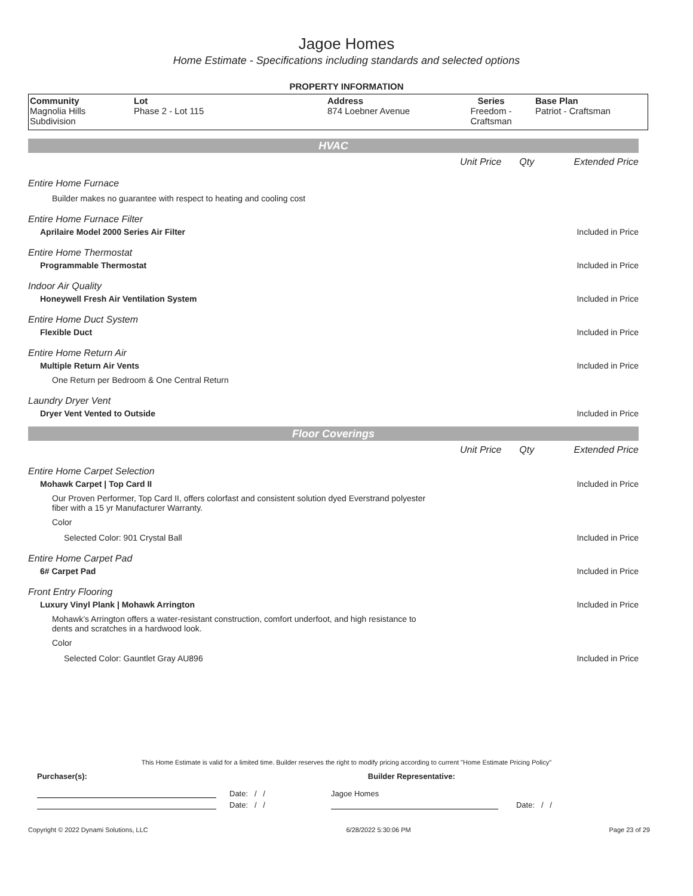Jagoe Homes
Home Estimate - Specifications including standards and selected options
PROPERTY INFORMATION
| Community Magnolia Hills Subdivision | Lot Phase 2 - Lot 115 | Address 874 Loebner Avenue | Series Freedom - Craftsman | Base Plan Patriot - Craftsman |
HVAC
Unit Price Qty Extended Price
Entire Home Furnace
Builder makes no guarantee with respect to heating and cooling cost
Entire Home Furnace Filter
Aprilaire Model 2000 Series Air Filter Included in Price
Entire Home Thermostat
Programmable Thermostat Included in Price
Indoor Air Quality
Honeywell Fresh Air Ventilation System Included in Price
Entire Home Duct System
Flexible Duct Included in Price
Entire Home Return Air
Multiple Return Air Vents Included in Price
One Return per Bedroom & One Central Return
Laundry Dryer Vent
Dryer Vent Vented to Outside Included in Price
Floor Coverings
Unit Price Qty Extended Price
Entire Home Carpet Selection
Mohawk Carpet | Top Card II Included in Price
Our Proven Performer, Top Card II, offers colorfast and consistent solution dyed Everstrand polyester fiber with a 15 yr Manufacturer Warranty.
Color
Selected Color: 901 Crystal Ball Included in Price
Entire Home Carpet Pad
6# Carpet Pad Included in Price
Front Entry Flooring
Luxury Vinyl Plank | Mohawk Arrington Included in Price
Mohawk’s Arrington offers a water-resistant construction, comfort underfoot, and high resistance to dents and scratches in a hardwood look.
Color
Selected Color: Gauntlet Gray AU896 Included in Price
This Home Estimate is valid for a limited time. Builder reserves the right to modify pricing according to current "Home Estimate Pricing Policy"
Purchaser(s): Builder Representative:
Date: / / Jagoe Homes
Date: / / Date: / /
Copyright © 2022 Dynami Solutions, LLC 6/28/2022 5:30:06 PM Page 23 of 29